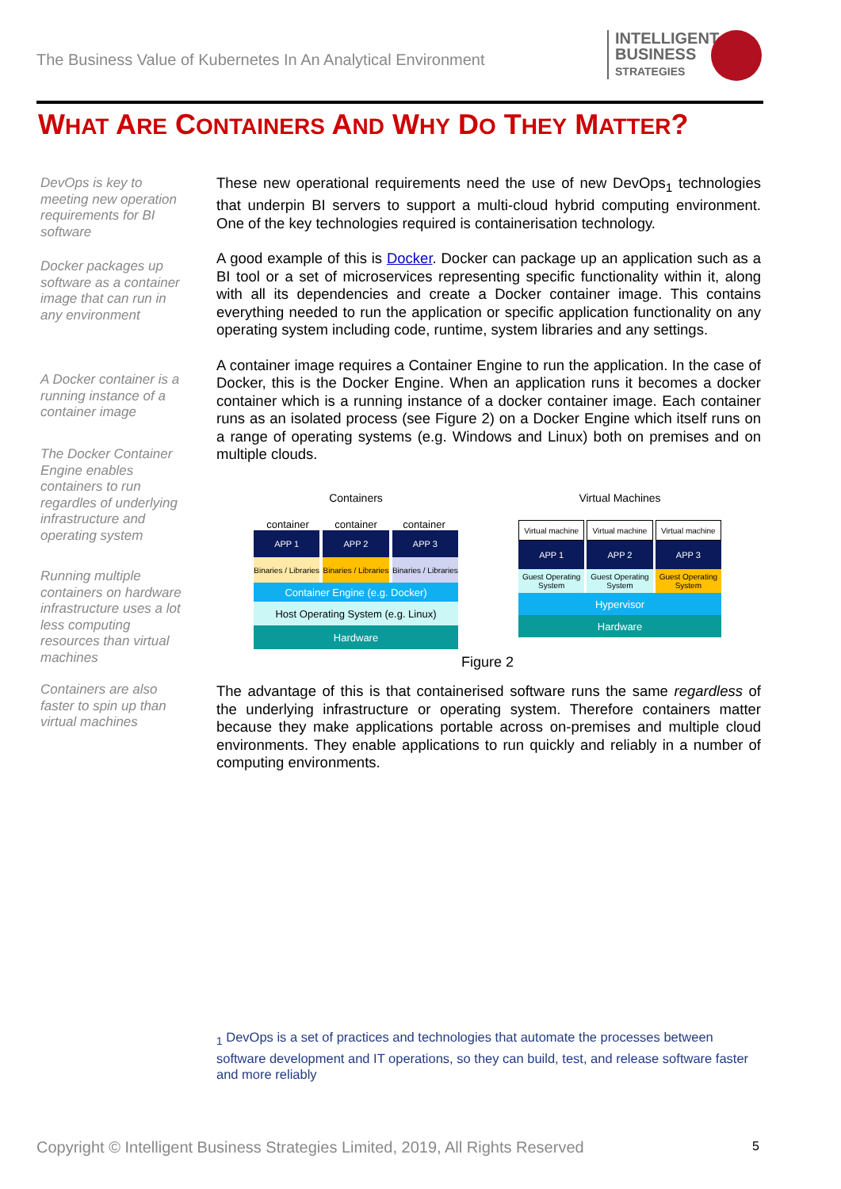The Business Value of Kubernetes In An Analytical Environment
INTELLIGENT
BUSINESS
STRATEGIES
WHAT ARE CONTAINERS AND WHY DO THEY MATTER?
DevOps is key to meeting new operation requirements for BI software
Docker packages up software as a container image that can run in any environment
A Docker container is a running instance of a container image
The Docker Container Engine enables containers to run regardles of underlying infrastructure and operating system
Running multiple containers on hardware infrastructure uses a lot less computing resources than virtual machines
Containers are also faster to spin up than virtual machines
These new operational requirements need the use of new DevOps<sub>1</sub> technologies that underpin BI servers to support a multi-cloud hybrid computing environment. One of the key technologies required is containerisation technology.
A good example of this is Docker. Docker can package up an application such as a BI tool or a set of microservices representing specific functionality within it, along with all its dependencies and create a Docker container image. This contains everything needed to run the application or specific application functionality on any operating system including code, runtime, system libraries and any settings.
A container image requires a Container Engine to run the application. In the case of Docker, this is the Docker Engine. When an application runs it becomes a docker container which is a running instance of a docker container image. Each container runs as an isolated process (see Figure 2) on a Docker Engine which itself runs on a range of operating systems (e.g. Windows and Linux) both on premises and on multiple clouds.
Containers
container container container
APP 1
Binaries / Libraries
APP 2
Binaries / Libraries
APP 3
Binaries / Libraries
Container Engine (e.g. Docker)
Host Operating System (e.g. Linux)
Hardware
Virtual Machines
Virtual machine
APP 1
Guest Operating System
Virtual machine
APP 2
Guest Operating System
Virtual machine
APP 3
Guest Operating System
Hypervisor
Hardware
Figure 2
The advantage of this is that containerised software runs the same regardless of the underlying infrastructure or operating system. Therefore containers matter because they make applications portable across on-premises and multiple cloud environments. They enable applications to run quickly and reliably in a number of computing environments.
<sub>1</sub> DevOps is a set of practices and technologies that automate the processes between software development and IT operations, so they can build, test, and release software faster and more reliably
Copyright © Intelligent Business Strategies Limited, 2019, All Rights Reserved
5